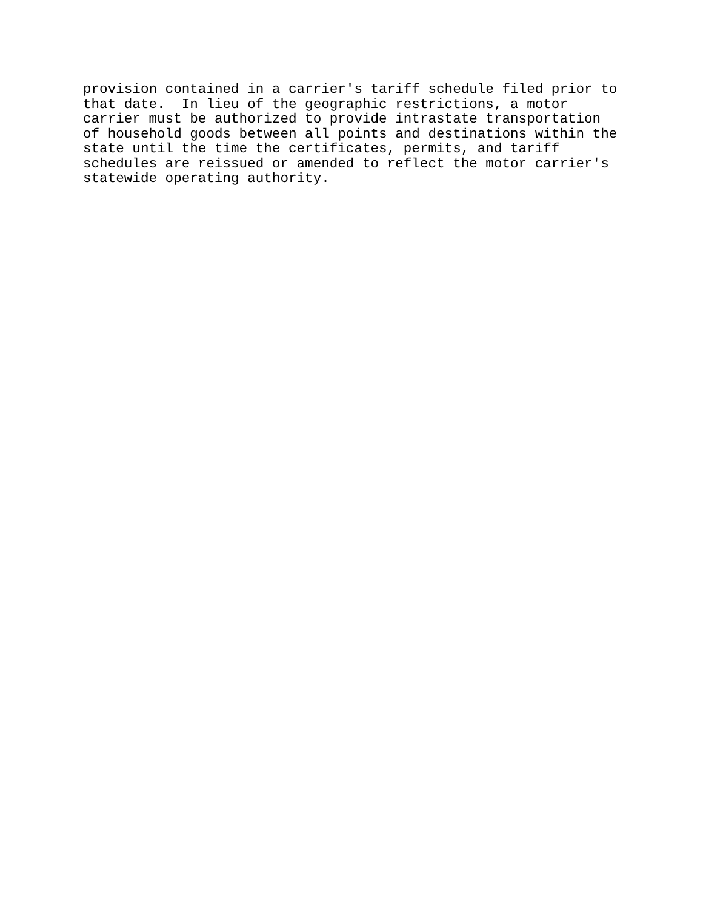provision contained in a carrier's tariff schedule filed prior to
that date.  In lieu of the geographic restrictions, a motor
carrier must be authorized to provide intrastate transportation
of household goods between all points and destinations within the
state until the time the certificates, permits, and tariff
schedules are reissued or amended to reflect the motor carrier's
statewide operating authority.